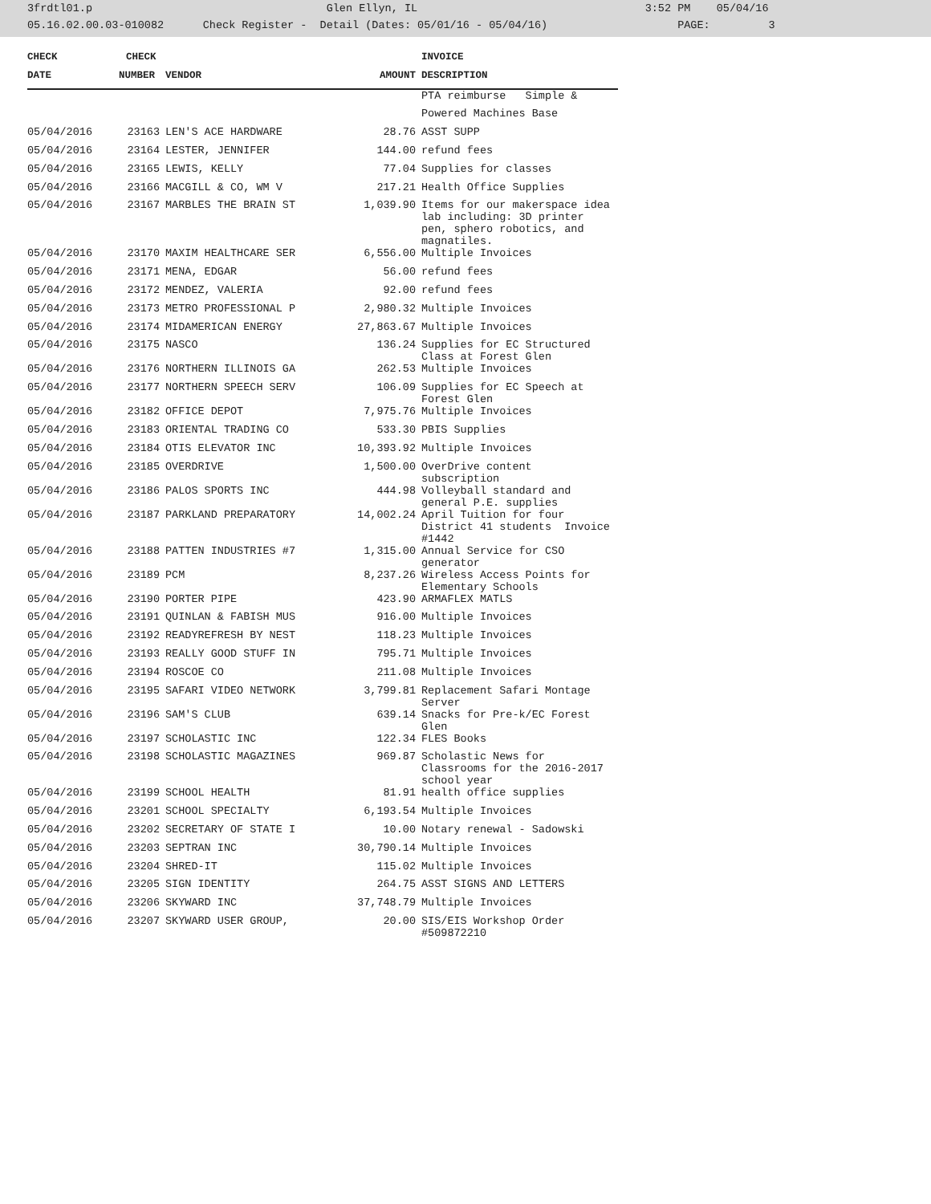3frdtl01.p Glen Ellyn, IL 3:52 PM 05/04/16 05.16.02.00.03-010082 Check Register - Detail (Dates: 05/01/16 - 05/04/16) PAGE: 3
| CHECK | CHECK | | | INVOICE |
| --- | --- | --- | --- | --- |
| DATE | NUMBER | VENDOR | AMOUNT | DESCRIPTION |
| | | | | PTA reimburse Simple & |
| | | | | Powered Machines Base |
| 05/04/2016 | 23163 | LEN'S ACE HARDWARE | 28.76 | ASST SUPP |
| 05/04/2016 | 23164 | LESTER, JENNIFER | 144.00 | refund fees |
| 05/04/2016 | 23165 | LEWIS, KELLY | 77.04 | Supplies for classes |
| 05/04/2016 | 23166 | MACGILL & CO, WM V | 217.21 | Health Office Supplies |
| 05/04/2016 | 23167 | MARBLES THE BRAIN ST | 1,039.90 | Items for our makerspace idea lab including: 3D printer pen, sphero robotics, and magnatiles. |
| 05/04/2016 | 23170 | MAXIM HEALTHCARE SER | 6,556.00 | Multiple Invoices |
| 05/04/2016 | 23171 | MENA, EDGAR | 56.00 | refund fees |
| 05/04/2016 | 23172 | MENDEZ, VALERIA | 92.00 | refund fees |
| 05/04/2016 | 23173 | METRO PROFESSIONAL P | 2,980.32 | Multiple Invoices |
| 05/04/2016 | 23174 | MIDAMERICAN ENERGY | 27,863.67 | Multiple Invoices |
| 05/04/2016 | 23175 | NASCO | 136.24 | Supplies for EC Structured Class at Forest Glen |
| 05/04/2016 | 23176 | NORTHERN ILLINOIS GA | 262.53 | Multiple Invoices |
| 05/04/2016 | 23177 | NORTHERN SPEECH SERV | 106.09 | Supplies for EC Speech at Forest Glen |
| 05/04/2016 | 23182 | OFFICE DEPOT | 7,975.76 | Multiple Invoices |
| 05/04/2016 | 23183 | ORIENTAL TRADING CO | 533.30 | PBIS Supplies |
| 05/04/2016 | 23184 | OTIS ELEVATOR INC | 10,393.92 | Multiple Invoices |
| 05/04/2016 | 23185 | OVERDRIVE | 1,500.00 | OverDrive content subscription |
| 05/04/2016 | 23186 | PALOS SPORTS INC | 444.98 | Volleyball standard and general P.E. supplies |
| 05/04/2016 | 23187 | PARKLAND PREPARATORY | 14,002.24 | April Tuition for four District 41 students Invoice #1442 |
| 05/04/2016 | 23188 | PATTEN INDUSTRIES #7 | 1,315.00 | Annual Service for CSO generator |
| 05/04/2016 | 23189 | PCM | 8,237.26 | Wireless Access Points for Elementary Schools |
| 05/04/2016 | 23190 | PORTER PIPE | 423.90 | ARMAFLEX MATLS |
| 05/04/2016 | 23191 | QUINLAN & FABISH MUS | 916.00 | Multiple Invoices |
| 05/04/2016 | 23192 | READYREFRESH BY NEST | 118.23 | Multiple Invoices |
| 05/04/2016 | 23193 | REALLY GOOD STUFF IN | 795.71 | Multiple Invoices |
| 05/04/2016 | 23194 | ROSCOE CO | 211.08 | Multiple Invoices |
| 05/04/2016 | 23195 | SAFARI VIDEO NETWORK | 3,799.81 | Replacement Safari Montage Server |
| 05/04/2016 | 23196 | SAM'S CLUB | 639.14 | Snacks for Pre-k/EC Forest Glen |
| 05/04/2016 | 23197 | SCHOLASTIC INC | 122.34 | FLES Books |
| 05/04/2016 | 23198 | SCHOLASTIC MAGAZINES | 969.87 | Scholastic News for Classrooms for the 2016-2017 school year |
| 05/04/2016 | 23199 | SCHOOL HEALTH | 81.91 | health office supplies |
| 05/04/2016 | 23201 | SCHOOL SPECIALTY | 6,193.54 | Multiple Invoices |
| 05/04/2016 | 23202 | SECRETARY OF STATE I | 10.00 | Notary renewal - Sadowski |
| 05/04/2016 | 23203 | SEPTRAN INC | 30,790.14 | Multiple Invoices |
| 05/04/2016 | 23204 | SHRED-IT | 115.02 | Multiple Invoices |
| 05/04/2016 | 23205 | SIGN IDENTITY | 264.75 | ASST SIGNS AND LETTERS |
| 05/04/2016 | 23206 | SKYWARD INC | 37,748.79 | Multiple Invoices |
| 05/04/2016 | 23207 | SKYWARD USER GROUP, | 20.00 | SIS/EIS Workshop Order #509872210 |